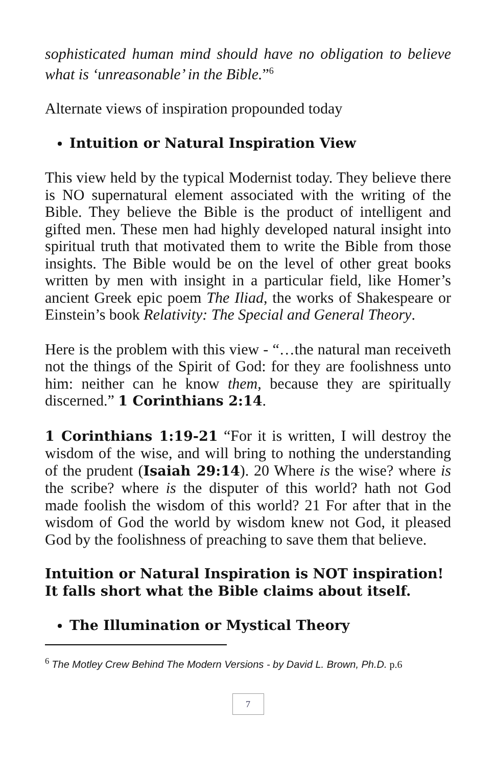sophisticated human mind should have no obligation to believe what is ‘unreasonable’ in the Bible.”<sup>6</sup>
Alternate views of inspiration propounded today
Intuition or Natural Inspiration View
This view held by the typical Modernist today. They believe there is NO supernatural element associated with the writing of the Bible. They believe the Bible is the product of intelligent and gifted men. These men had highly developed natural insight into spiritual truth that motivated them to write the Bible from those insights. The Bible would be on the level of other great books written by men with insight in a particular field, like Homer’s ancient Greek epic poem The Iliad, the works of Shakespeare or Einstein’s book Relativity: The Special and General Theory.
Here is the problem with this view - “…the natural man receiveth not the things of the Spirit of God: for they are foolishness unto him: neither can he know them, because they are spiritually discerned.” 1 Corinthians 2:14.
1 Corinthians 1:19-21 “For it is written, I will destroy the wisdom of the wise, and will bring to nothing the understanding of the prudent (Isaiah 29:14). 20 Where is the wise? where is the scribe? where is the disputer of this world? hath not God made foolish the wisdom of this world? 21 For after that in the wisdom of God the world by wisdom knew not God, it pleased God by the foolishness of preaching to save them that believe.
Intuition or Natural Inspiration is NOT inspiration! It falls short what the Bible claims about itself.
The Illumination or Mystical Theory
<sup>6</sup> The Motley Crew Behind The Modern Versions - by David L. Brown, Ph.D. p.6
7